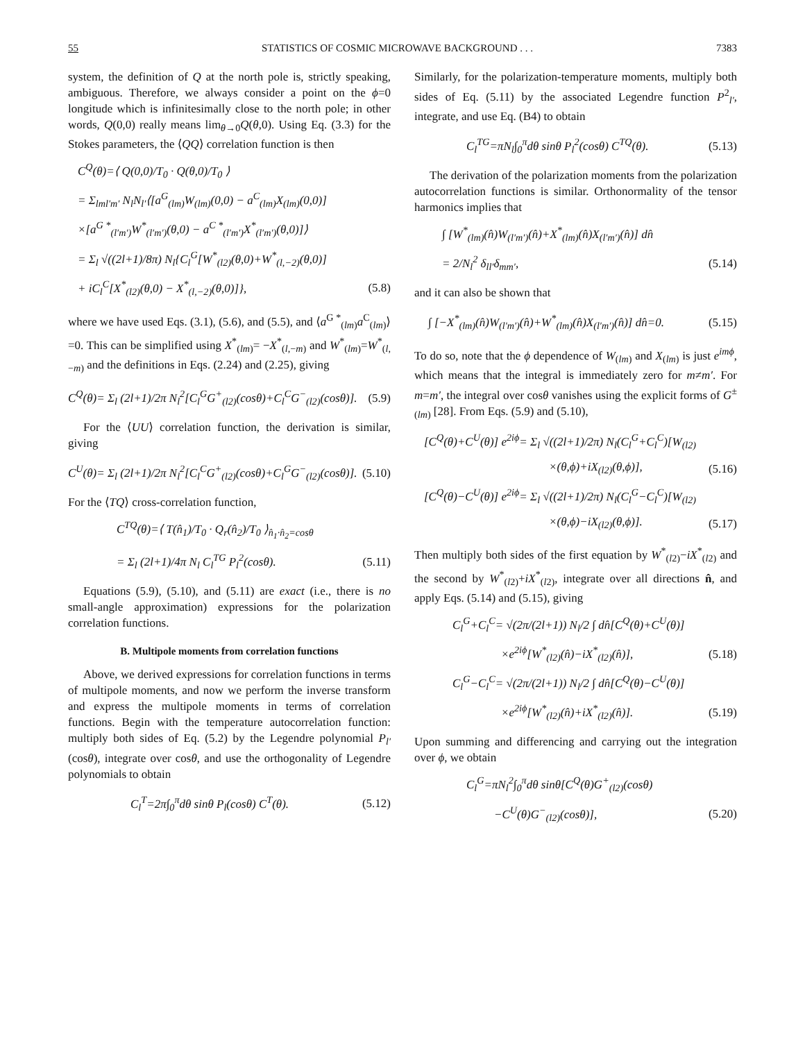55 STATISTICS OF COSMIC MICROWAVE BACKGROUND . . . 7383
system, the definition of Q at the north pole is, strictly speaking, ambiguous. Therefore, we always consider a point on the ϕ=0 longitude which is infinitesimally close to the north pole; in other words, Q(0,0) really means lim<sub>θ→0</sub>Q(θ,0). Using Eq. (3.3) for the Stokes parameters, the ⟨QQ⟩ correlation function is then
C<sup>Q</sup>(θ)=⟨ Q(0,0)/T<sub>0</sub> · Q(θ,0)/T<sub>0</sub> ⟩
= Σ<sub>lml′m′</sub> N<sub>l</sub>N<sub>l′</sub>⟨[a<sup>G</sup><sub>(lm)</sub>W<sub>(lm)</sub>(0,0) − a<sup>C</sup><sub>(lm)</sub>X<sub>(lm)</sub>(0,0)]
×[a<sup>G *</sup><sub>(l′m′)</sub>W<sup>*</sup><sub>(l′m′)</sub>(θ,0) − a<sup>C *</sup><sub>(l′m′)</sub>X<sup>*</sup><sub>(l′m′)</sub>(θ,0)]⟩
= Σ<sub>l</sub> √((2l+1)/8π) N<sub>l</sub>{C<sub>l</sub><sup>G</sup>[W<sup>*</sup><sub>(l2)</sub>(θ,0)+W<sup>*</sup><sub>(l,−2)</sub>(θ,0)]
+ iC<sub>l</sub><sup>C</sup>[X<sup>*</sup><sub>(l2)</sub>(θ,0) − X<sup>*</sup><sub>(l,−2)</sub>(θ,0)]}, (5.8)
where we have used Eqs. (3.1), (5.6), and (5.5), and ⟨a<sup>G *</sup><sub>(lm)</sub>a<sup>C</sup><sub>(lm)</sub>⟩=0. This can be simplified using X<sup>*</sup><sub>(lm)</sub>= −X<sup>*</sup><sub>(l,−m)</sub> and W<sup>*</sup><sub>(lm)</sub>=W<sup>*</sup><sub>(l,−m)</sub> and the definitions in Eqs. (2.24) and (2.25), giving
C<sup>Q</sup>(θ)= Σ<sub>l</sub> (2l+1)/2π N<sub>l</sub><sup>2</sup>[C<sub>l</sub><sup>G</sup>G<sup>+</sup><sub>(l2)</sub>(cosθ)+C<sub>l</sub><sup>C</sup>G<sup>−</sup><sub>(l2)</sub>(cosθ)]. (5.9)
For the ⟨UU⟩ correlation function, the derivation is similar, giving
C<sup>U</sup>(θ)= Σ<sub>l</sub> (2l+1)/2π N<sub>l</sub><sup>2</sup>[C<sub>l</sub><sup>C</sup>G<sup>+</sup><sub>(l2)</sub>(cosθ)+C<sub>l</sub><sup>G</sup>G<sup>−</sup><sub>(l2)</sub>(cosθ)]. (5.10)
For the ⟨TQ⟩ cross-correlation function,
C<sup>TQ</sup>(θ)=⟨ T(n̂<sub>1</sub>)/T<sub>0</sub> · Q<sub>r</sub>(n̂<sub>2</sub>)/T<sub>0</sub> ⟩<sub>n̂<sub>1</sub>·n̂<sub>2</sub>=cosθ</sub>
= Σ<sub>l</sub> (2l+1)/4π N<sub>l</sub> C<sub>l</sub><sup>TG</sup> P<sub>l</sub><sup>2</sup>(cosθ). (5.11)
Equations (5.9), (5.10), and (5.11) are exact (i.e., there is no small-angle approximation) expressions for the polarization correlation functions.
B. Multipole moments from correlation functions
Above, we derived expressions for correlation functions in terms of multipole moments, and now we perform the inverse transform and express the multipole moments in terms of correlation functions. Begin with the temperature autocorrelation function: multiply both sides of Eq. (5.2) by the Legendre polynomial P<sub>l′</sub>(cosθ), integrate over cosθ, and use the orthogonality of Legendre polynomials to obtain
C<sub>l</sub><sup>T</sup>=2π∫<sub>0</sub><sup>π</sup>dθ sinθ P<sub>l</sub>(cosθ) C<sup>T</sup>(θ). (5.12)
Similarly, for the polarization-temperature moments, multiply both sides of Eq. (5.11) by the associated Legendre function P<sup>2</sup><sub>l′</sub>, integrate, and use Eq. (B4) to obtain
C<sub>l</sub><sup>TG</sup>=πN<sub>l</sub>∫<sub>0</sub><sup>π</sup>dθ sinθ P<sub>l</sub><sup>2</sup>(cosθ) C<sup>TQ</sup>(θ). (5.13)
The derivation of the polarization moments from the polarization autocorrelation functions is similar. Orthonormality of the tensor harmonics implies that
∫ [W<sup>*</sup><sub>(lm)</sub>(n̂)W<sub>(l′m′)</sub>(n̂)+X<sup>*</sup><sub>(lm)</sub>(n̂)X<sub>(l′m′)</sub>(n̂)] dn̂
= 2/N<sub>l</sub><sup>2</sup> δ<sub>ll′</sub>δ<sub>mm′</sub>, (5.14)
and it can also be shown that
∫ [−X<sup>*</sup><sub>(lm)</sub>(n̂)W<sub>(l′m′)</sub>(n̂)+W<sup>*</sup><sub>(lm)</sub>(n̂)X<sub>(l′m′)</sub>(n̂)] dn̂=0. (5.15)
To do so, note that the ϕ dependence of W<sub>(lm)</sub> and X<sub>(lm)</sub> is just e<sup>imϕ</sup>, which means that the integral is immediately zero for m≠m′. For m=m′, the integral over cosθ vanishes using the explicit forms of G<sup>±</sup><sub>(lm)</sub> [28]. From Eqs. (5.9) and (5.10),
[C<sup>Q</sup>(θ)+C<sup>U</sup>(θ)] e<sup>2iϕ</sup>= Σ<sub>l</sub> √((2l+1)/2π) N<sub>l</sub>(C<sub>l</sub><sup>G</sup>+C<sub>l</sub><sup>C</sup>)[W<sub>(l2)</sub>
×(θ,ϕ)+iX<sub>(l2)</sub>(θ,ϕ)], (5.16)
[C<sup>Q</sup>(θ)−C<sup>U</sup>(θ)] e<sup>2iϕ</sup>= Σ<sub>l</sub> √((2l+1)/2π) N<sub>l</sub>(C<sub>l</sub><sup>G</sup>−C<sub>l</sub><sup>C</sup>)[W<sub>(l2)</sub>
×(θ,ϕ)−iX<sub>(l2)</sub>(θ,ϕ)]. (5.17)
Then multiply both sides of the first equation by W<sup>*</sup><sub>(l2)</sub>−iX<sup>*</sup><sub>(l2)</sub> and the second by W<sup>*</sup><sub>(l2)</sub>+iX<sup>*</sup><sub>(l2)</sub>, integrate over all directions n̂, and apply Eqs. (5.14) and (5.15), giving
C<sub>l</sub><sup>G</sup>+C<sub>l</sub><sup>C</sup>= √(2π/(2l+1)) N<sub>l</sub>/2 ∫ dn̂[C<sup>Q</sup>(θ)+C<sup>U</sup>(θ)]
×e<sup>2iϕ</sup>[W<sup>*</sup><sub>(l2)</sub>(n̂)−iX<sup>*</sup><sub>(l2)</sub>(n̂)], (5.18)
C<sub>l</sub><sup>G</sup>−C<sub>l</sub><sup>C</sup>= √(2π/(2l+1)) N<sub>l</sub>/2 ∫ dn̂[C<sup>Q</sup>(θ)−C<sup>U</sup>(θ)]
×e<sup>2iϕ</sup>[W<sup>*</sup><sub>(l2)</sub>(n̂)+iX<sup>*</sup><sub>(l2)</sub>(n̂)]. (5.19)
Upon summing and differencing and carrying out the integration over ϕ, we obtain
C<sub>l</sub><sup>G</sup>=πN<sub>l</sub><sup>2</sup>∫<sub>0</sub><sup>π</sup>dθ sinθ[C<sup>Q</sup>(θ)G<sup>+</sup><sub>(l2)</sub>(cosθ)
−C<sup>U</sup>(θ)G<sup>−</sup><sub>(l2)</sub>(cosθ)], (5.20)